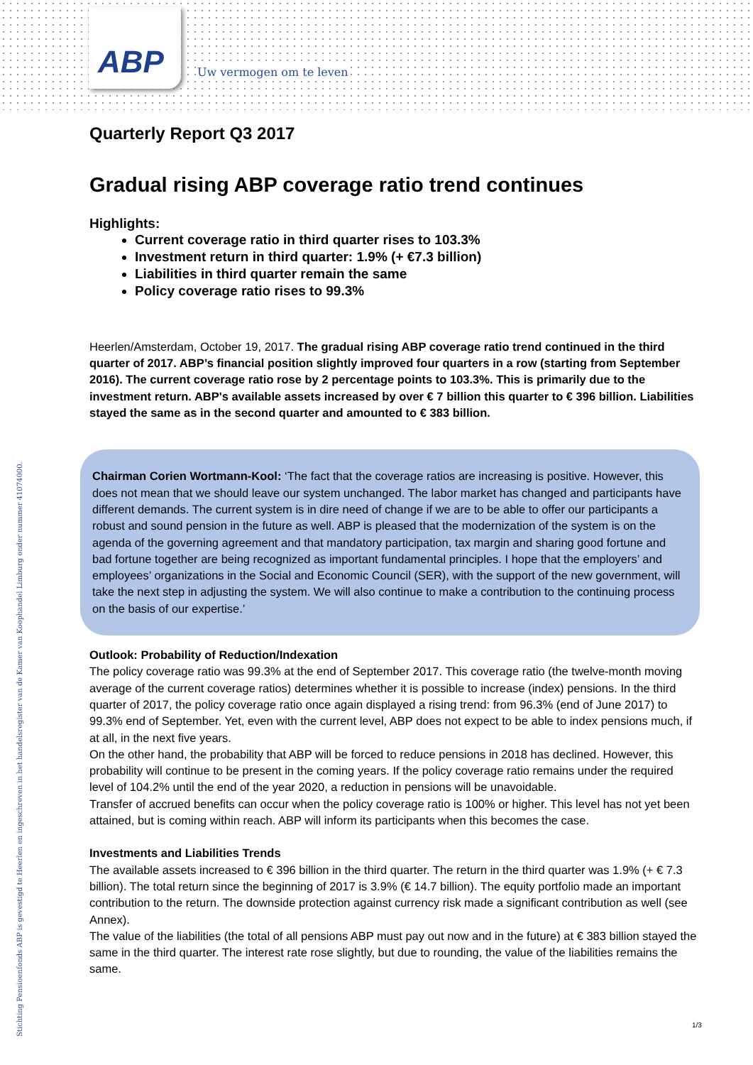ABP Uw vermogen om te leven
Stichting Pensioenfonds ABP is gevestigd te Heerlen en ingeschreven in het handelsregister van de Kamer van Koophandel Limburg onder nummer 41074000.
Quarterly Report Q3 2017
Gradual rising ABP coverage ratio trend continues
Highlights:
Current coverage ratio in third quarter rises to 103.3%
Investment return in third quarter: 1.9% (+ €7.3 billion)
Liabilities in third quarter remain the same
Policy coverage ratio rises to 99.3%
Heerlen/Amsterdam, October 19, 2017. The gradual rising ABP coverage ratio trend continued in the third quarter of 2017. ABP’s financial position slightly improved four quarters in a row (starting from September 2016). The current coverage ratio rose by 2 percentage points to 103.3%. This is primarily due to the investment return. ABP's available assets increased by over € 7 billion this quarter to € 396 billion. Liabilities stayed the same as in the second quarter and amounted to € 383 billion.
Chairman Corien Wortmann-Kool: ‘The fact that the coverage ratios are increasing is positive. However, this does not mean that we should leave our system unchanged. The labor market has changed and participants have different demands. The current system is in dire need of change if we are to be able to offer our participants a robust and sound pension in the future as well. ABP is pleased that the modernization of the system is on the agenda of the governing agreement and that mandatory participation, tax margin and sharing good fortune and bad fortune together are being recognized as important fundamental principles. I hope that the employers’ and employees’ organizations in the Social and Economic Council (SER), with the support of the new government, will take the next step in adjusting the system. We will also continue to make a contribution to the continuing process on the basis of our expertise.’
Outlook: Probability of Reduction/Indexation
The policy coverage ratio was 99.3% at the end of September 2017. This coverage ratio (the twelve-month moving average of the current coverage ratios) determines whether it is possible to increase (index) pensions. In the third quarter of 2017, the policy coverage ratio once again displayed a rising trend: from 96.3% (end of June 2017) to 99.3% end of September. Yet, even with the current level, ABP does not expect to be able to index pensions much, if at all, in the next five years.
On the other hand, the probability that ABP will be forced to reduce pensions in 2018 has declined. However, this probability will continue to be present in the coming years. If the policy coverage ratio remains under the required level of 104.2% until the end of the year 2020, a reduction in pensions will be unavoidable.
Transfer of accrued benefits can occur when the policy coverage ratio is 100% or higher. This level has not yet been attained, but is coming within reach. ABP will inform its participants when this becomes the case.
Investments and Liabilities Trends
The available assets increased to € 396 billion in the third quarter. The return in the third quarter was 1.9% (+ € 7.3 billion). The total return since the beginning of 2017 is 3.9% (€ 14.7 billion). The equity portfolio made an important contribution to the return. The downside protection against currency risk made a significant contribution as well (see Annex).
The value of the liabilities (the total of all pensions ABP must pay out now and in the future) at € 383 billion stayed the same in the third quarter. The interest rate rose slightly, but due to rounding, the value of the liabilities remains the same.
1/3